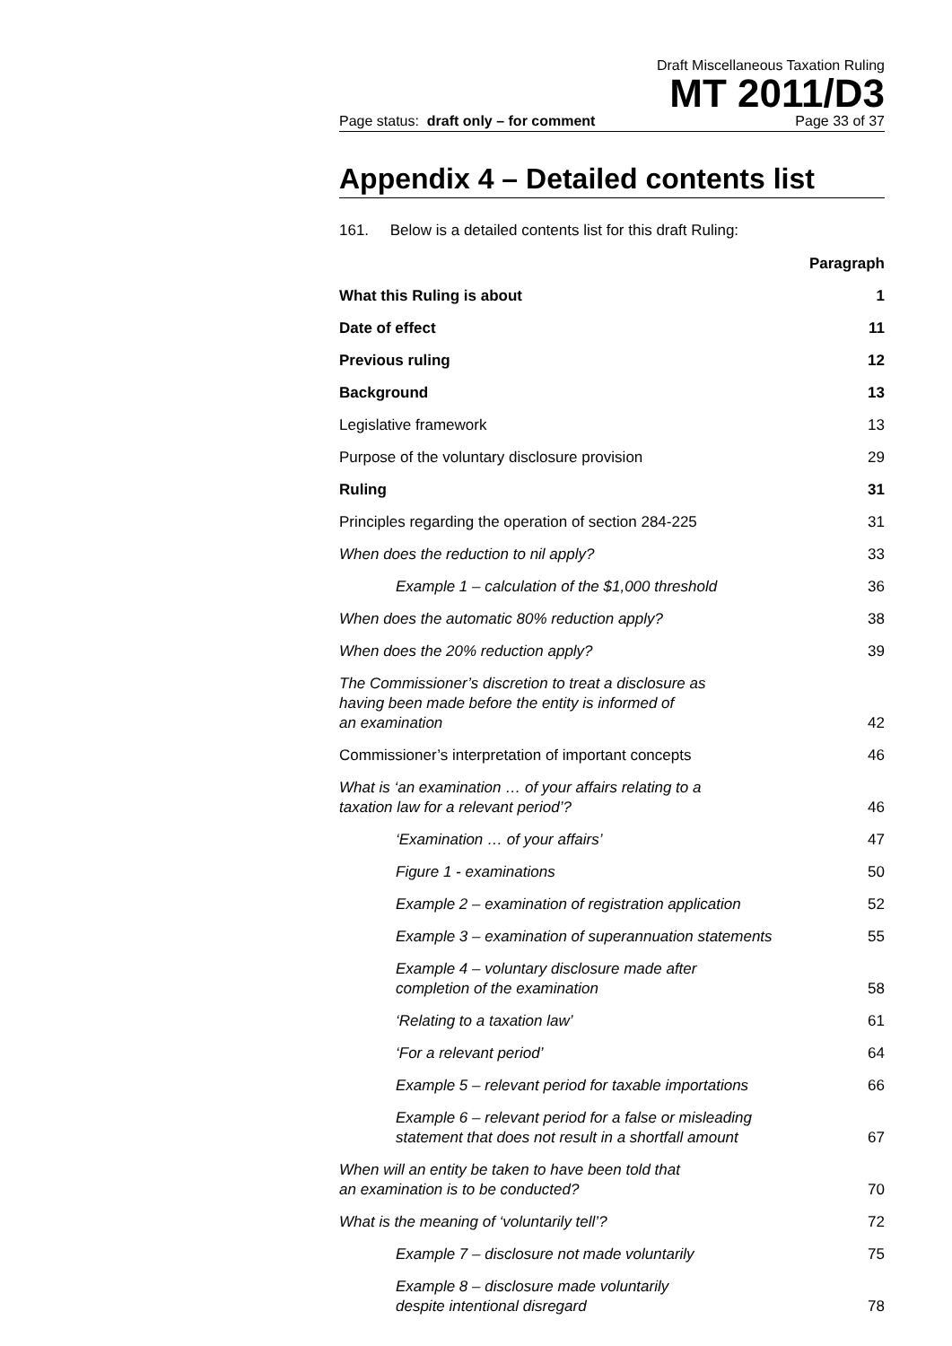Draft Miscellaneous Taxation Ruling
MT 2011/D3
Page status: draft only – for comment Page 33 of 37
Appendix 4 – Detailed contents list
161. Below is a detailed contents list for this draft Ruling:
| | Paragraph |
| What this Ruling is about | 1 |
| Date of effect | 11 |
| Previous ruling | 12 |
| Background | 13 |
| Legislative framework | 13 |
| Purpose of the voluntary disclosure provision | 29 |
| Ruling | 31 |
| Principles regarding the operation of section 284-225 | 31 |
| When does the reduction to nil apply? | 33 |
| Example 1 – calculation of the $1,000 threshold | 36 |
| When does the automatic 80% reduction apply? | 38 |
| When does the 20% reduction apply? | 39 |
| The Commissioner’s discretion to treat a disclosure as having been made before the entity is informed of an examination | 42 |
| Commissioner’s interpretation of important concepts | 46 |
| What is ‘an examination … of your affairs relating to a taxation law for a relevant period’? | 46 |
| ‘Examination … of your affairs’ | 47 |
| Figure 1 - examinations | 50 |
| Example 2 – examination of registration application | 52 |
| Example 3 – examination of superannuation statements | 55 |
| Example 4 – voluntary disclosure made after completion of the examination | 58 |
| ‘Relating to a taxation law’ | 61 |
| ‘For a relevant period’ | 64 |
| Example 5 – relevant period for taxable importations | 66 |
| Example 6 – relevant period for a false or misleading statement that does not result in a shortfall amount | 67 |
| When will an entity be taken to have been told that an examination is to be conducted? | 70 |
| What is the meaning of ‘voluntarily tell’? | 72 |
| Example 7 – disclosure not made voluntarily | 75 |
| Example 8 – disclosure made voluntarily despite intentional disregard | 78 |